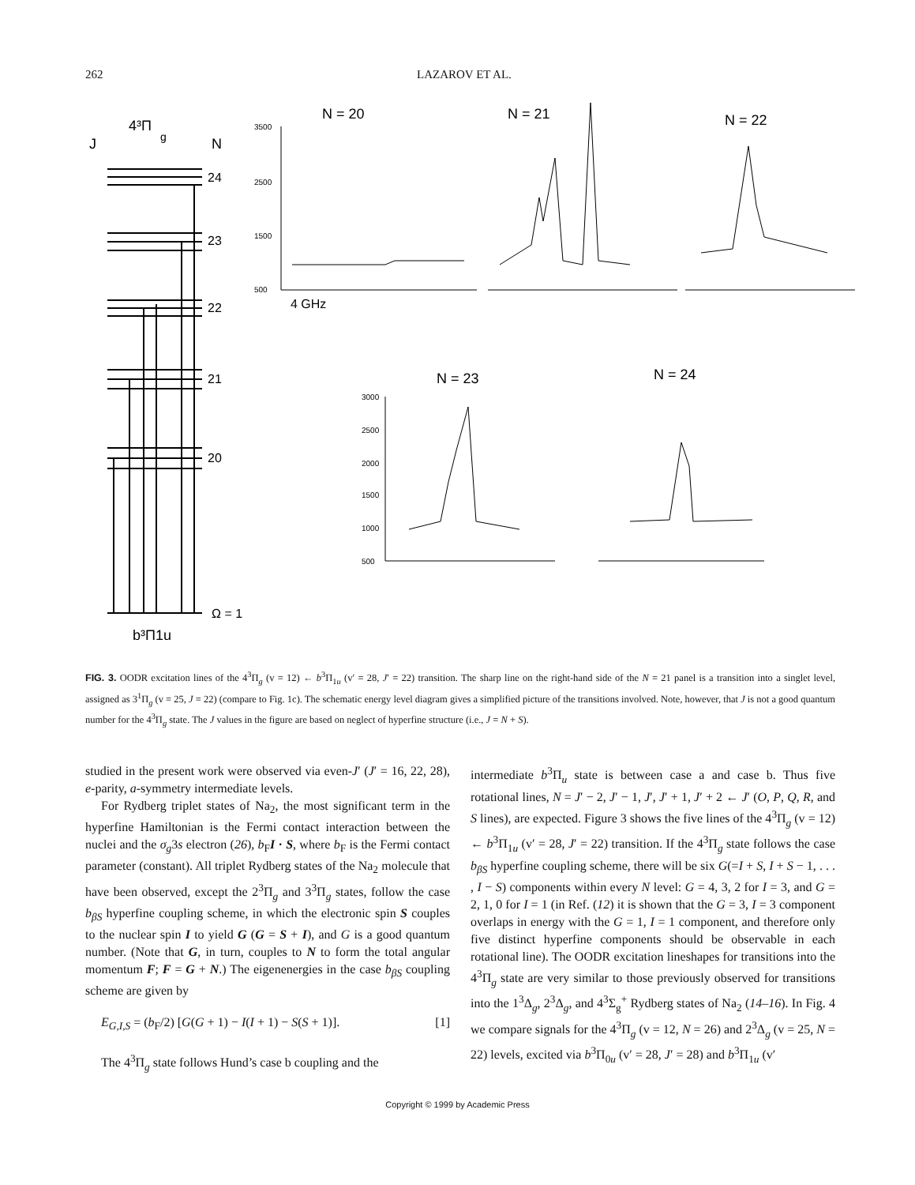262 LAZAROV ET AL.
4³Π
g
J
N
24
23
22
21
20
Ω = 1
b³Π1u
N = 20
N = 21
N = 22
N = 23
N = 24
4 GHz
3500
2500
1500
500
3000
2500
2000
1500
1000
500
FIG. 3. OODR excitation lines of the 4<sup>3</sup>Π<sub>g</sub> (v = 12) ← b<sup>3</sup>Π<sub>1u</sub> (v′ = 28, J′ = 22) transition. The sharp line on the right-hand side of the N = 21 panel is a transition into a singlet level, assigned as 3<sup>1</sup>Π<sub>g</sub> (v = 25, J = 22) (compare to Fig. 1c). The schematic energy level diagram gives a simplified picture of the transitions involved. Note, however, that J is not a good quantum number for the 4<sup>3</sup>Π<sub>g</sub> state. The J values in the figure are based on neglect of hyperfine structure (i.e., J = N + S).
studied in the present work were observed via even-J′ (J′ = 16, 22, 28), e-parity, a-symmetry intermediate levels.
For Rydberg triplet states of Na<sub>2</sub>, the most significant term in the hyperfine Hamiltonian is the Fermi contact interaction between the nuclei and the σ<sub>g</sub>3s electron (26), b<sub>F</sub>I · S, where b<sub>F</sub> is the Fermi contact parameter (constant). All triplet Rydberg states of the Na<sub>2</sub> molecule that have been observed, except the 2<sup>3</sup>Π<sub>g</sub> and 3<sup>3</sup>Π<sub>g</sub> states, follow the case b<sub>βS</sub> hyperfine coupling scheme, in which the electronic spin S couples to the nuclear spin I to yield G (G = S + I), and G is a good quantum number. (Note that G, in turn, couples to N to form the total angular momentum F; F = G + N.) The eigenenergies in the case b<sub>βS</sub> coupling scheme are given by
E<sub>G,I,S</sub> = (b<sub>F</sub>/2) [G(G + 1) − I(I + 1) − S(S + 1)]. [1]
The 4<sup>3</sup>Π<sub>g</sub> state follows Hund’s case b coupling and the
intermediate b<sup>3</sup>Π<sub>u</sub> state is between case a and case b. Thus five rotational lines, N = J′ − 2, J′ − 1, J′, J′ + 1, J′ + 2 ← J′ (O, P, Q, R, and S lines), are expected. Figure 3 shows the five lines of the 4<sup>3</sup>Π<sub>g</sub> (v = 12) ← b<sup>3</sup>Π<sub>1u</sub> (v′ = 28, J′ = 22) transition. If the 4<sup>3</sup>Π<sub>g</sub> state follows the case b<sub>βS</sub> hyperfine coupling scheme, there will be six G(=I + S, I + S − 1, . . . , I − S) components within every N level: G = 4, 3, 2 for I = 3, and G = 2, 1, 0 for I = 1 (in Ref. (12) it is shown that the G = 3, I = 3 component overlaps in energy with the G = 1, I = 1 component, and therefore only five distinct hyperfine components should be observable in each rotational line). The OODR excitation lineshapes for transitions into the 4<sup>3</sup>Π<sub>g</sub> state are very similar to those previously observed for transitions into the 1<sup>3</sup>Δ<sub>g</sub>, 2<sup>3</sup>Δ<sub>g</sub>, and 4<sup>3</sup>Σ<sub>g</sub><sup>+</sup> Rydberg states of Na<sub>2</sub> (14–16). In Fig. 4 we compare signals for the 4<sup>3</sup>Π<sub>g</sub> (v = 12, N = 26) and 2<sup>3</sup>Δ<sub>g</sub> (v = 25, N = 22) levels, excited via b<sup>3</sup>Π<sub>0u</sub> (v′ = 28, J′ = 28) and b<sup>3</sup>Π<sub>1u</sub> (v′
Copyright © 1999 by Academic Press